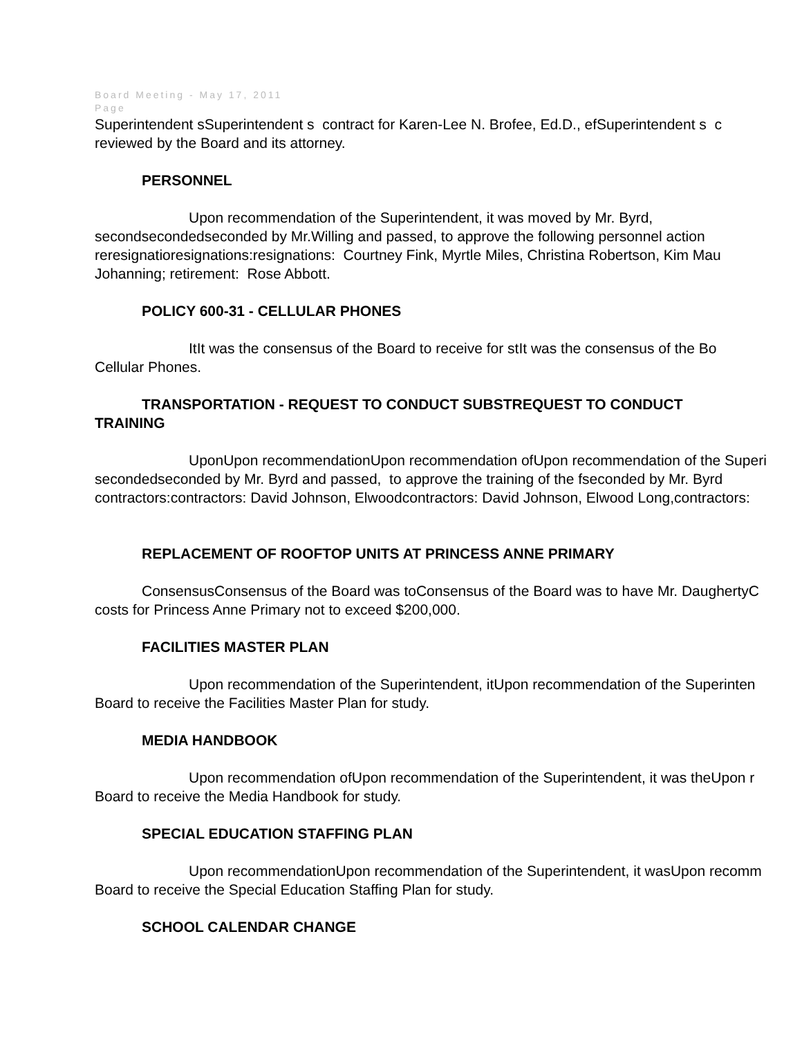Board Meeting - May 17, 2011
Page
Superintendent sSuperintendent s contract for Karen-Lee N. Brofee, Ed.D., efSuperintendent s c
reviewed by the Board and its attorney.
PERSONNEL
Upon recommendation of the Superintendent, it was moved by Mr. Byrd,
secondsecondedseconded by Mr.Willing and passed, to approve the following personnel action
reresignatioresignations:resignations: Courtney Fink, Myrtle Miles, Christina Robertson, Kim Mau
Johanning; retirement: Rose Abbott.
POLICY 600-31 - CELLULAR PHONES
ItIt was the consensus of the Board to receive for stIt was the consensus of the Bo
Cellular Phones.
TRANSPORTATION - REQUEST TO CONDUCT SUBSTREQUEST TO CONDUCT
TRAINING
UponUpon recommendationUpon recommendation ofUpon recommendation of the Superi
secondedseconded by Mr. Byrd and passed, to approve the training of the fseconded by Mr. Byrd
contractors:contractors: David Johnson, Elwoodcontractors: David Johnson, Elwood Long,contractors:
REPLACEMENT OF ROOFTOP UNITS AT PRINCESS ANNE PRIMARY
ConsensusConsensus of the Board was toConsensus of the Board was to have Mr. DaughertyC
costs for Princess Anne Primary not to exceed $200,000.
FACILITIES MASTER PLAN
Upon recommendation of the Superintendent, itUpon recommendation of the Superinten
Board to receive the Facilities Master Plan for study.
MEDIA HANDBOOK
Upon recommendation ofUpon recommendation of the Superintendent, it was theUpon r
Board to receive the Media Handbook for study.
SPECIAL EDUCATION STAFFING PLAN
Upon recommendationUpon recommendation of the Superintendent, it wasUpon recomm
Board to receive the Special Education Staffing Plan for study.
SCHOOL CALENDAR CHANGE